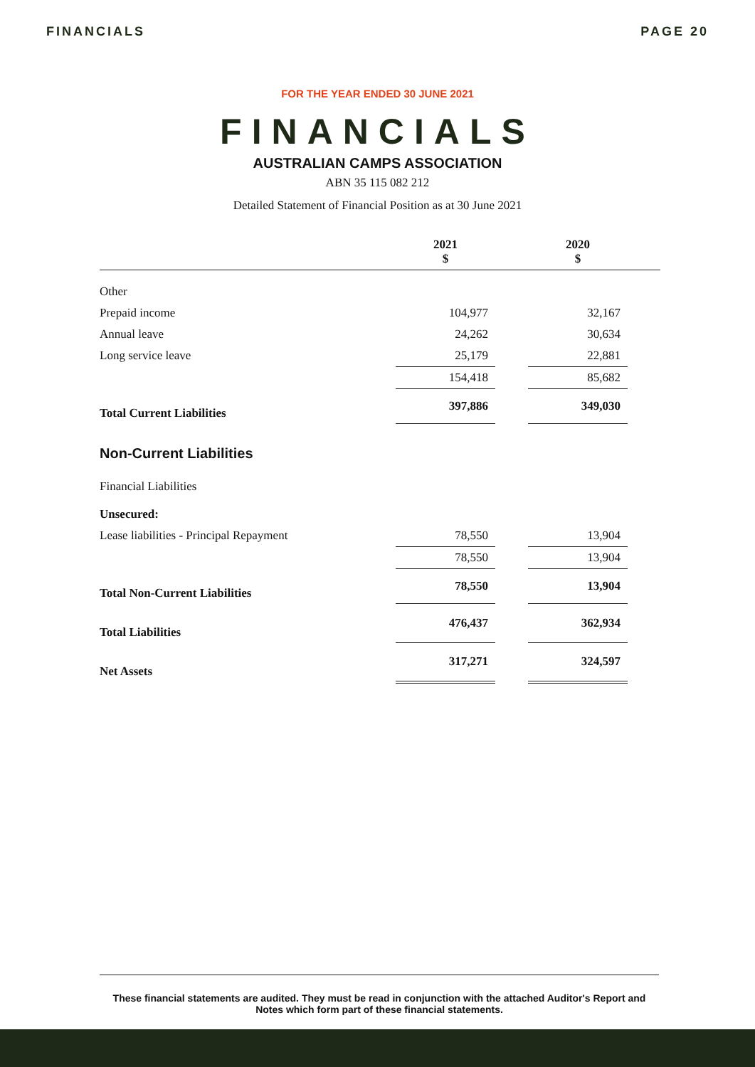FINANCIALS PAGE 20
FOR THE YEAR ENDED 30 JUNE 2021
FINANCIALS
AUSTRALIAN CAMPS ASSOCIATION
ABN 35 115 082 212
Detailed Statement of Financial Position as at 30 June 2021
| | 2021 $ | | 2020 $ | |
| Other | | | | |
| Prepaid income | 104,977 | | 32,167 | |
| Annual leave | 24,262 | | 30,634 | |
| Long service leave | 25,179 | | 22,881 | |
| | 154,418 | | 85,682 | |
| Total Current Liabilities | 397,886 | | 349,030 | |
| Non-Current Liabilities | | | | |
| Financial Liabilities | | | | |
| Unsecured: | | | | |
| Lease liabilities - Principal Repayment | 78,550 | | 13,904 | |
| | 78,550 | | 13,904 | |
| Total Non-Current Liabilities | 78,550 | | 13,904 | |
| Total Liabilities | 476,437 | | 362,934 | |
| Net Assets | 317,271 | | 324,597 | |
These financial statements are audited. They must be read in conjunction with the attached Auditor's Report and Notes which form part of these financial statements.